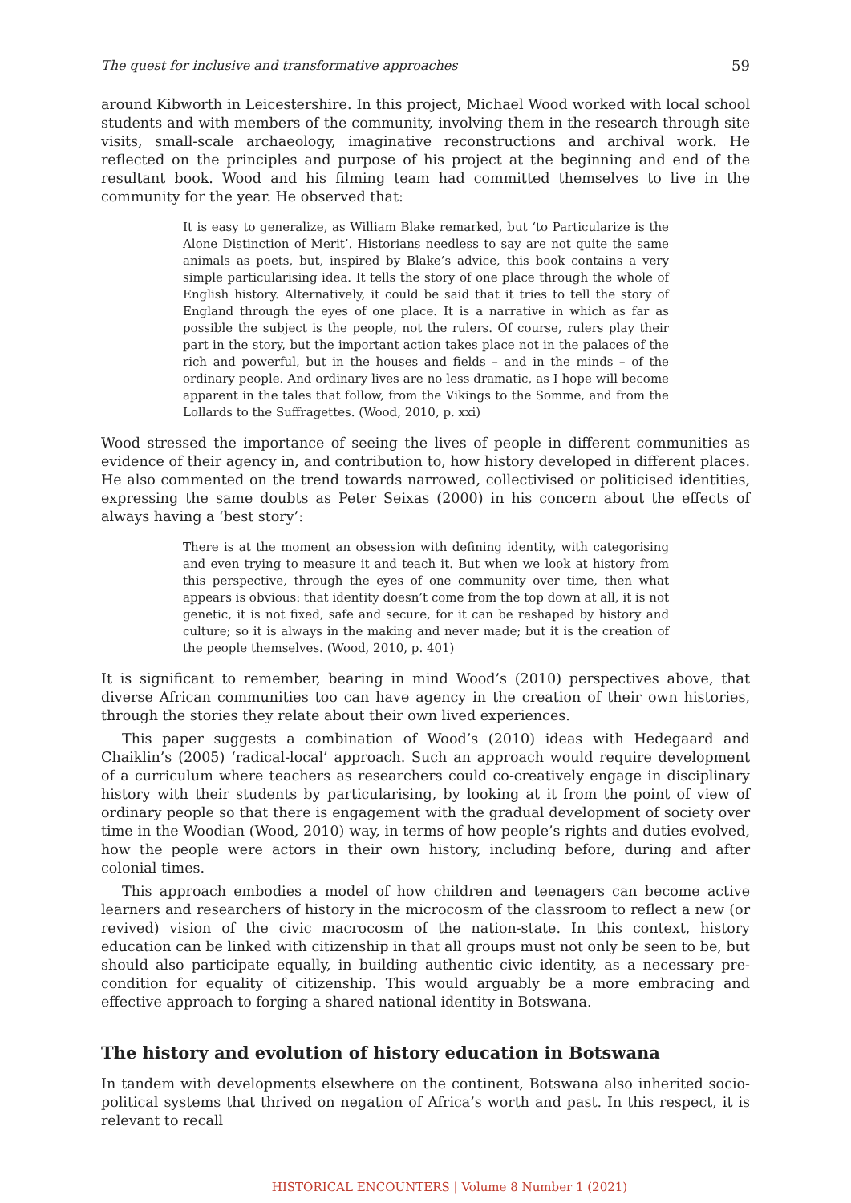The quest for inclusive and transformative approaches 59
around Kibworth in Leicestershire. In this project, Michael Wood worked with local school students and with members of the community, involving them in the research through site visits, small-scale archaeology, imaginative reconstructions and archival work. He reflected on the principles and purpose of his project at the beginning and end of the resultant book. Wood and his filming team had committed themselves to live in the community for the year. He observed that:
It is easy to generalize, as William Blake remarked, but ‘to Particularize is the Alone Distinction of Merit’. Historians needless to say are not quite the same animals as poets, but, inspired by Blake’s advice, this book contains a very simple particularising idea. It tells the story of one place through the whole of English history. Alternatively, it could be said that it tries to tell the story of England through the eyes of one place. It is a narrative in which as far as possible the subject is the people, not the rulers. Of course, rulers play their part in the story, but the important action takes place not in the palaces of the rich and powerful, but in the houses and fields – and in the minds – of the ordinary people. And ordinary lives are no less dramatic, as I hope will become apparent in the tales that follow, from the Vikings to the Somme, and from the Lollards to the Suffragettes. (Wood, 2010, p. xxi)
Wood stressed the importance of seeing the lives of people in different communities as evidence of their agency in, and contribution to, how history developed in different places. He also commented on the trend towards narrowed, collectivised or politicised identities, expressing the same doubts as Peter Seixas (2000) in his concern about the effects of always having a ‘best story’:
There is at the moment an obsession with defining identity, with categorising and even trying to measure it and teach it. But when we look at history from this perspective, through the eyes of one community over time, then what appears is obvious: that identity doesn’t come from the top down at all, it is not genetic, it is not fixed, safe and secure, for it can be reshaped by history and culture; so it is always in the making and never made; but it is the creation of the people themselves. (Wood, 2010, p. 401)
It is significant to remember, bearing in mind Wood’s (2010) perspectives above, that diverse African communities too can have agency in the creation of their own histories, through the stories they relate about their own lived experiences.
This paper suggests a combination of Wood’s (2010) ideas with Hedegaard and Chaiklin’s (2005) ‘radical-local’ approach. Such an approach would require development of a curriculum where teachers as researchers could co-creatively engage in disciplinary history with their students by particularising, by looking at it from the point of view of ordinary people so that there is engagement with the gradual development of society over time in the Woodian (Wood, 2010) way, in terms of how people’s rights and duties evolved, how the people were actors in their own history, including before, during and after colonial times.
This approach embodies a model of how children and teenagers can become active learners and researchers of history in the microcosm of the classroom to reflect a new (or revived) vision of the civic macrocosm of the nation-state. In this context, history education can be linked with citizenship in that all groups must not only be seen to be, but should also participate equally, in building authentic civic identity, as a necessary pre-condition for equality of citizenship. This would arguably be a more embracing and effective approach to forging a shared national identity in Botswana.
The history and evolution of history education in Botswana
In tandem with developments elsewhere on the continent, Botswana also inherited socio-political systems that thrived on negation of Africa’s worth and past. In this respect, it is relevant to recall
HISTORICAL ENCOUNTERS | Volume 8 Number 1 (2021)